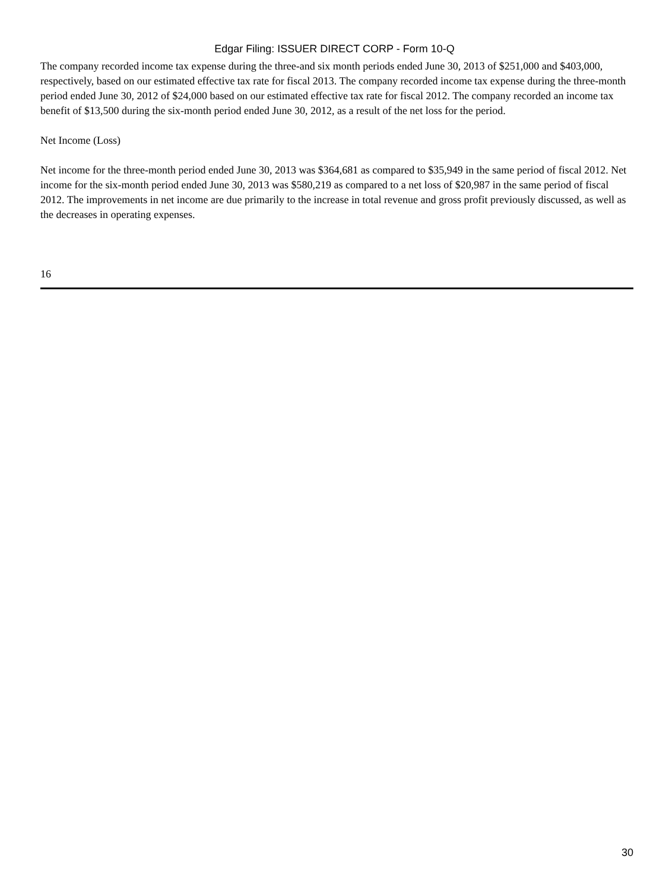Edgar Filing: ISSUER DIRECT CORP - Form 10-Q
The company recorded income tax expense during the three-and six month periods ended June 30, 2013 of $251,000 and $403,000, respectively, based on our estimated effective tax rate for fiscal 2013. The company recorded income tax expense during the three-month period ended June 30, 2012 of $24,000 based on our estimated effective tax rate for fiscal 2012. The company recorded an income tax benefit of $13,500 during the six-month period ended June 30, 2012, as a result of the net loss for the period.
Net Income (Loss)
Net income for the three-month period ended June 30, 2013 was $364,681 as compared to $35,949 in the same period of fiscal 2012. Net income for the six-month period ended June 30, 2013 was $580,219 as compared to a net loss of $20,987 in the same period of fiscal 2012. The improvements in net income are due primarily to the increase in total revenue and gross profit previously discussed, as well as the decreases in operating expenses.
16
30